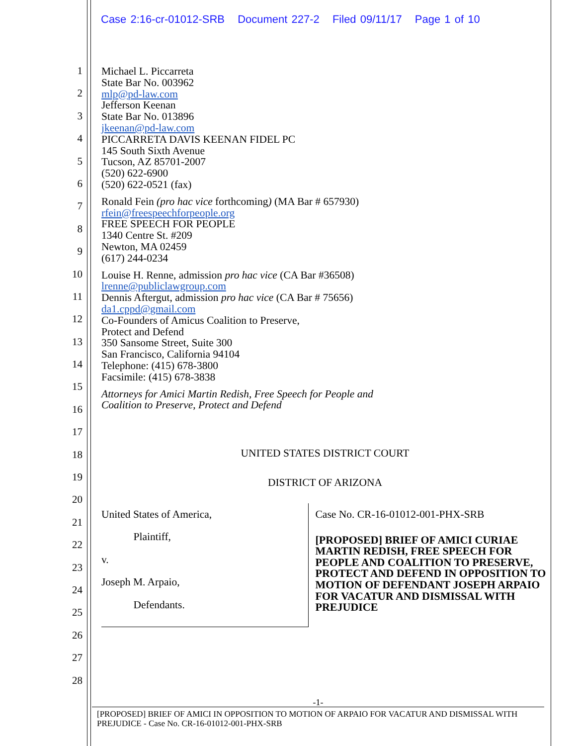Case 2:16-cr-01012-SRB Document 227-2 Filed 09/11/17 Page 1 of 10
1
2
3
4
5
6
7
8
9
10
11
12
13
14
15
16
17
18
19
20
21
22
23
24
25
26
27
28
Michael L. Piccarreta
State Bar No. 003962
mlp@pd-law.com
Jefferson Keenan
State Bar No. 013896
jkeenan@pd-law.com
PICCARRETA DAVIS KEENAN FIDEL PC
145 South Sixth Avenue
Tucson, AZ 85701-2007
(520) 622-6900
(520) 622-0521 (fax)
Ronald Fein (pro hac vice forthcoming) (MA Bar # 657930)
rfein@freespeechforpeople.org
FREE SPEECH FOR PEOPLE
1340 Centre St. #209
Newton, MA 02459
(617) 244-0234
Louise H. Renne, admission pro hac vice (CA Bar #36508)
lrenne@publiclawgroup.com
Dennis Aftergut, admission pro hac vice (CA Bar # 75656)
da1.cppd@gmail.com
Co-Founders of Amicus Coalition to Preserve,
Protect and Defend
350 Sansome Street, Suite 300
San Francisco, California 94104
Telephone: (415) 678-3800
Facsimile: (415) 678-3838
Attorneys for Amici Martin Redish, Free Speech for People and
Coalition to Preserve, Protect and Defend
UNITED STATES DISTRICT COURT
DISTRICT OF ARIZONA
United States of America,
Plaintiff,
v.
Joseph M. Arpaio,
Defendants.
Case No. CR-16-01012-001-PHX-SRB
[PROPOSED] BRIEF OF AMICI CURIAE MARTIN REDISH, FREE SPEECH FOR PEOPLE AND COALITION TO PRESERVE, PROTECT AND DEFEND IN OPPOSITION TO MOTION OF DEFENDANT JOSEPH ARPAIO FOR VACATUR AND DISMISSAL WITH PREJUDICE
-1-
[PROPOSED] BRIEF OF AMICI IN OPPOSITION TO MOTION OF ARPAIO FOR VACATUR AND DISMISSAL WITH PREJUDICE - Case No. CR-16-01012-001-PHX-SRB